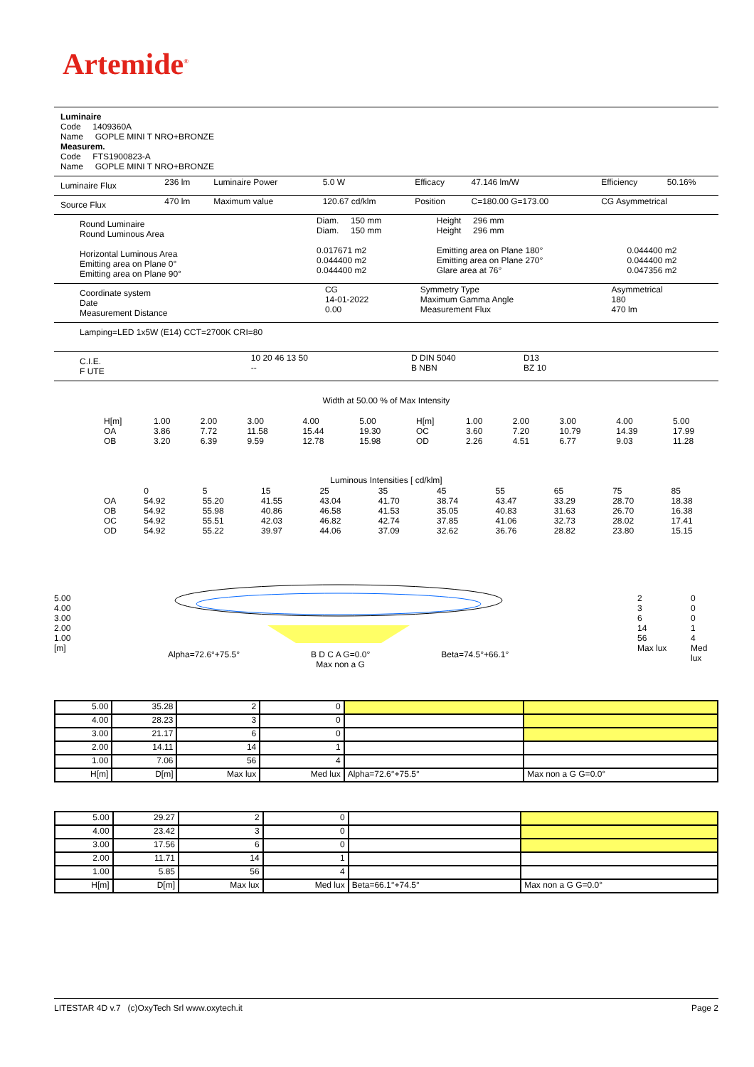Artemide<sup>®</sup>
Luminaire
Code 1409360A
Name GOPLE MINI T NRO+BRONZE
Measurem.
Code FTS1900823-A
Name GOPLE MINI T NRO+BRONZE
| Luminaire Flux | 236 lm | Luminaire Power | 5.0 W | Efficacy | 47.146 lm/W | Efficiency | 50.16% |
| Source Flux | 470 lm | Maximum value | 120.67 cd/klm | Position | C=180.00 G=173.00 | CG Asymmetrical | |
| Round Luminaire Round Luminous Area Horizontal Luminous Area Emitting area on Plane 0° Emitting area on Plane 90° | Diam. 150 mm Diam. 150 mm 0.017671 m2 0.044400 m2 0.044400 m2 | Height 296 mm Height 296 mm Emitting area on Plane 180° Emitting area on Plane 270° Glare area at 76° | 0.044400 m2 0.044400 m2 0.047356 m2 |
| Coordinate system Date Measurement Distance | CG 14-01-2022 0.00 | Symmetry Type Maximum Gamma Angle Measurement Flux | Asymmetrical 180 470 lm |
Lamping=LED 1x5W (E14) CCT=2700K CRI=80
| C.I.E. F UTE | 10 20 46 13 50 -- | D DIN 5040 B NBN | D13 BZ 10 |
Width at 50.00 % of Max Intensity
| H[m] OA OB | 1.00 3.86 3.20 | 2.00 7.72 6.39 | 3.00 11.58 9.59 | 4.00 15.44 12.78 | 5.00 19.30 15.98 | H[m] OC OD | 1.00 3.60 2.26 | 2.00 7.20 4.51 | 3.00 10.79 6.77 | 4.00 14.39 9.03 | 5.00 17.99 11.28 |
Luminous Intensities [ cd/klm]
| OA OB OC OD | 0 54.92 54.92 54.92 54.92 | 5 55.20 55.98 55.51 55.22 | 15 41.55 40.86 42.03 39.97 | 25 43.04 46.58 46.82 44.06 | 35 41.70 41.53 42.74 37.09 | 45 38.74 35.05 37.85 32.62 | 55 43.47 40.83 41.06 36.76 | 65 33.29 31.63 32.73 28.82 | 75 28.70 26.70 28.02 23.80 | 85 18.38 16.38 17.41 15.15 |
5.00
4.00
3.00
2.00
1.00
[m]
Alpha=72.6°+75.5° B D C A G=0.0°
Max non a G Beta=74.5°+66.1°
2
3
6
14
56
Max lux
0
0
0
1
4
Med lux
| 5.00 | 35.28 | 2 | 0 | | |
| 4.00 | 28.23 | 3 | 0 | | |
| 3.00 | 21.17 | 6 | 0 | | |
| 2.00 | 14.11 | 14 | 1 | | |
| 1.00 | 7.06 | 56 | 4 | | |
| H[m] | D[m] | Max lux | Med lux | Alpha=72.6°+75.5° | Max non a G G=0.0° |
| 5.00 | 29.27 | 2 | 0 | | |
| 4.00 | 23.42 | 3 | 0 | | |
| 3.00 | 17.56 | 6 | 0 | | |
| 2.00 | 11.71 | 14 | 1 | | |
| 1.00 | 5.85 | 56 | 4 | | |
| H[m] | D[m] | Max lux | Med lux | Beta=66.1°+74.5° | Max non a G G=0.0° |
LITESTAR 4D v.7 (c)OxyTech Srl www.oxytech.it Page 2